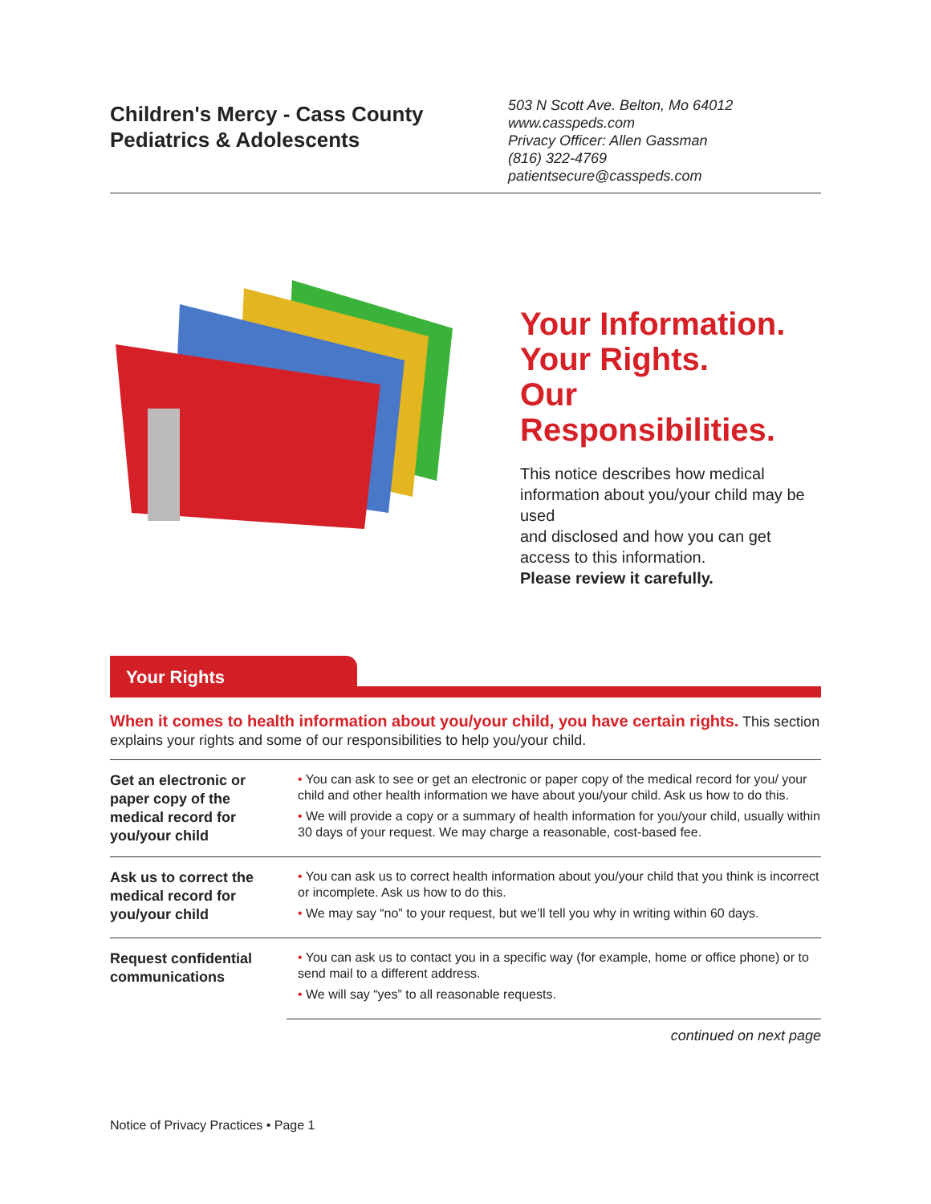Children's Mercy - Cass County
Pediatrics & Adolescents
503 N Scott Ave. Belton, Mo 64012
www.casspeds.com
Privacy Officer: Allen Gassman
(816) 322-4769
patientsecure@casspeds.com
Your Information.
Your Rights.
Our
Responsibilities.
This notice describes how medical information about you/your child may be used
and disclosed and how you can get access to this information.
Please review it carefully.
Your Rights
When it comes to health information about you/your child, you have certain rights. This section explains your rights and some of our responsibilities to help you/your child.
| Get an electronic or paper copy of the medical record for you/your child | • You can ask to see or get an electronic or paper copy of the medical record for you/ your child and other health information we have about you/your child. Ask us how to do this. • We will provide a copy or a summary of health information for you/your child, usually within 30 days of your request. We may charge a reasonable, cost-based fee. |
| Ask us to correct the medical record for you/your child | • You can ask us to correct health information about you/your child that you think is incorrect or incomplete. Ask us how to do this. • We may say “no” to your request, but we’ll tell you why in writing within 60 days. |
| Request confidential communications | • You can ask us to contact you in a specific way (for example, home or office phone) or to send mail to a different address. • We will say “yes” to all reasonable requests. |
continued on next page
Notice of Privacy Practices • Page 1